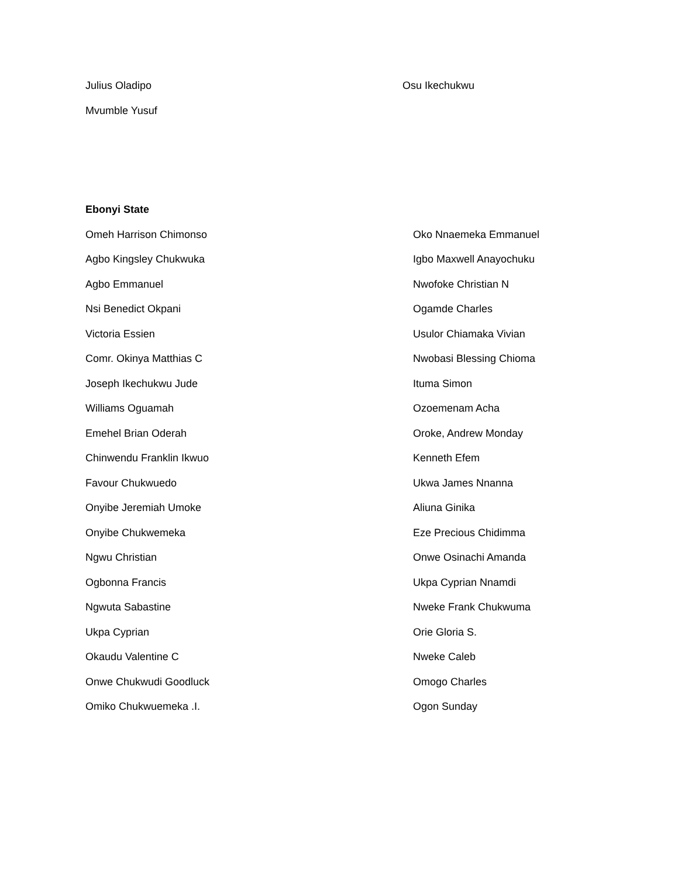Julius Oladipo Osu Ikechukwu
Mvumble Yusuf
Ebonyi State
Omeh Harrison Chimonso Oko Nnaemeka Emmanuel
Agbo Kingsley Chukwuka Igbo Maxwell Anayochuku
Agbo Emmanuel Nwofoke Christian N
Nsi Benedict Okpani Ogamde Charles
Victoria Essien Usulor Chiamaka Vivian
Comr. Okinya Matthias C Nwobasi Blessing Chioma
Joseph Ikechukwu Jude Ituma Simon
Williams Oguamah Ozoemenam Acha
Emehel Brian Oderah Oroke, Andrew Monday
Chinwendu Franklin Ikwuo Kenneth Efem
Favour Chukwuedo Ukwa James Nnanna
Onyibe Jeremiah Umoke Aliuna Ginika
Onyibe Chukwemeka Eze Precious Chidimma
Ngwu Christian Onwe Osinachi Amanda
Ogbonna Francis Ukpa Cyprian Nnamdi
Ngwuta Sabastine Nweke Frank Chukwuma
Ukpa Cyprian Orie Gloria S.
Okaudu Valentine C Nweke Caleb
Onwe Chukwudi Goodluck Omogo Charles
Omiko Chukwuemeka .I. Ogon Sunday